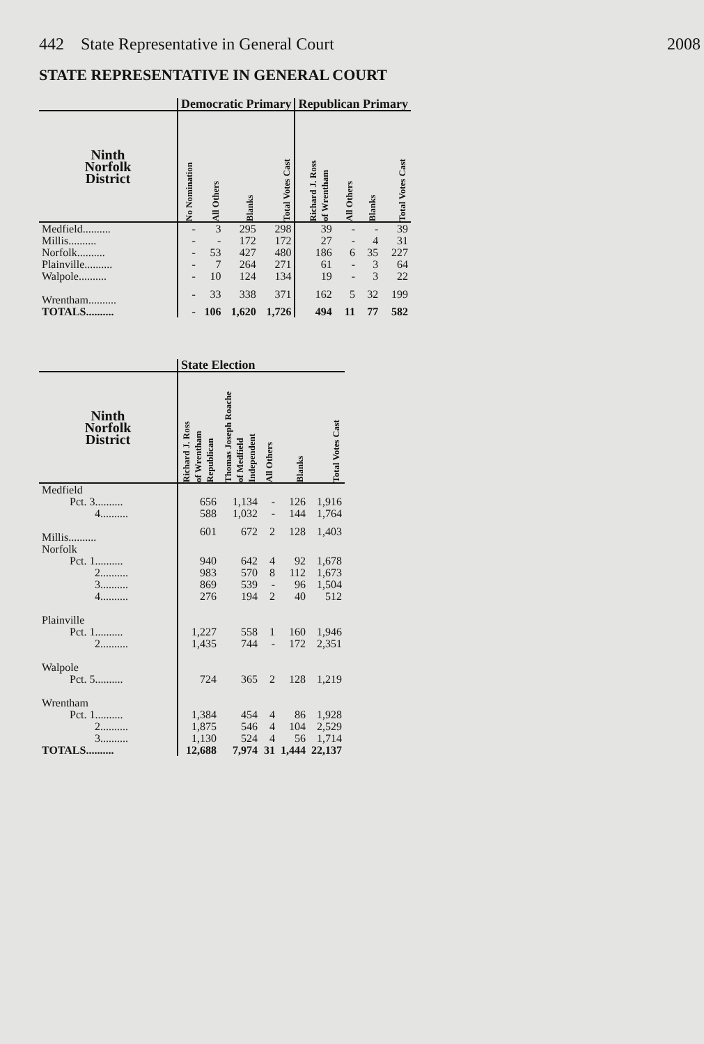442 State Representative in General Court 2008
STATE REPRESENTATIVE IN GENERAL COURT
| | Democratic Primary | | | | Republican Primary | | | |
| --- | --- | --- | --- | --- | --- | --- | --- | --- |
| Ninth Norfolk District | No Nomination | All Others | Blanks | Total Votes Cast | Richard J. Ross of Wrentham | All Others | Blanks | Total Votes Cast |
| Medfield.......... | - | 3 | 295 | 298 | 39 | - | - | 39 |
| Millis.......... | - | - | 172 | 172 | 27 | - | 4 | 31 |
| Norfolk.......... | - | 53 | 427 | 480 | 186 | 6 | 35 | 227 |
| Plainville.......... | - | 7 | 264 | 271 | 61 | - | 3 | 64 |
| Walpole.......... | - | 10 | 124 | 134 | 19 | - | 3 | 22 |
| Wrentham.......... | - | 33 | 338 | 371 | 162 | 5 | 32 | 199 |
| TOTALS.......... | - | 106 | 1,620 | 1,726 | 494 | 11 | 77 | 582 |
| | State Election | | | | |
| --- | --- | --- | --- | --- | --- |
| Ninth Norfolk District | Richard J. Ross of Wrentham Republican | Thomas Joseph Roache of Medfield Independent | All Others | Blanks | Total Votes Cast |
| Medfield | | | | | |
| Pct. 3.......... | 656 | 1,134 | - | 126 | 1,916 |
| 4.......... | 588 | 1,032 | - | 144 | 1,764 |
| Millis.......... | 601 | 672 | 2 | 128 | 1,403 |
| Norfolk | | | | | |
| Pct. 1.......... | 940 | 642 | 4 | 92 | 1,678 |
| 2.......... | 983 | 570 | 8 | 112 | 1,673 |
| 3.......... | 869 | 539 | - | 96 | 1,504 |
| 4.......... | 276 | 194 | 2 | 40 | 512 |
| Plainville | | | | | |
| Pct. 1.......... | 1,227 | 558 | 1 | 160 | 1,946 |
| 2.......... | 1,435 | 744 | - | 172 | 2,351 |
| Walpole | | | | | |
| Pct. 5.......... | 724 | 365 | 2 | 128 | 1,219 |
| Wrentham | | | | | |
| Pct. 1.......... | 1,384 | 454 | 4 | 86 | 1,928 |
| 2.......... | 1,875 | 546 | 4 | 104 | 2,529 |
| 3.......... | 1,130 | 524 | 4 | 56 | 1,714 |
| TOTALS.......... | 12,688 | 7,974 | 31 | 1,444 | 22,137 |